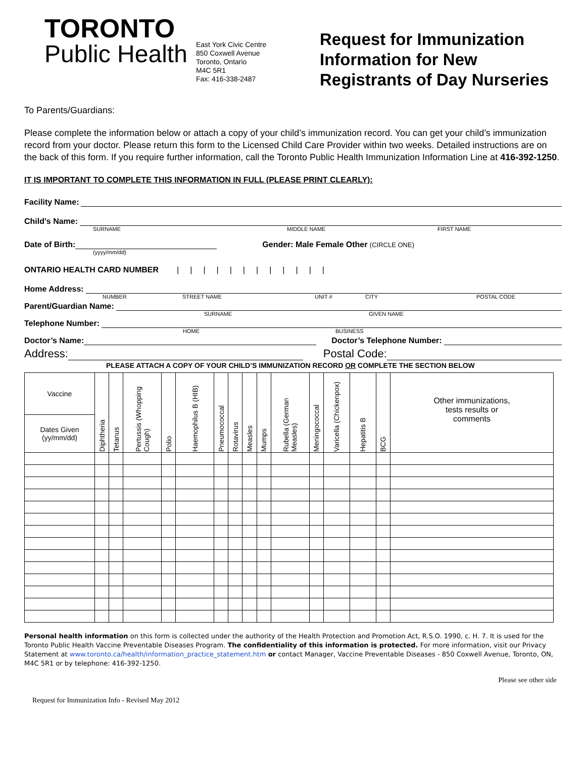TORONTO
Public Health
East York Civic Centre
850 Coxwell Avenue
Toronto, Ontario
M4C 5R1
Fax: 416-338-2487
Request for Immunization
Information for New
Registrants of Day Nurseries
To Parents/Guardians:
Please complete the information below or attach a copy of your child’s immunization record. You can get your child’s immunization record from your doctor. Please return this form to the Licensed Child Care Provider within two weeks. Detailed instructions are on the back of this form. If you require further information, call the Toronto Public Health Immunization Information Line at 416-392-1250.
IT IS IMPORTANT TO COMPLETE THIS INFORMATION IN FULL (PLEASE PRINT CLEARLY):
Facility Name:
Child's Name:
SURNAME MIDDLE NAME FIRST NAME
Date of Birth: Gender: Male Female Other (CIRCLE ONE)
(yyyy/mm/dd)
ONTARIO HEALTH CARD NUMBER ||||||||||||
Home Address:
NUMBER STREET NAME UNIT # CITY POSTAL CODE
Parent/Guardian Name:
SURNAME GIVEN NAME
Telephone Number:
HOME BUSINESS
Doctor’s Name: Doctor’s Telephone Number:
Address: Postal Code:
PLEASE ATTACH A COPY OF YOUR CHILD’S IMMUNIZATION RECORD OR COMPLETE THE SECTION BELOW
| Vaccine | Diphtheria | Tetanus | Pertussis (Whopping Cough) | Polio | Haemophilus B (HIB) | Pneumococcal | Rotavirus | Measles | Mumps | Rubella (German Measles) | Meningococcal | Varicella (Chickenpox) | Hepatitis B | BCG | Other immunizations, tests results or comments |
| --- | --- | --- | --- | --- | --- | --- | --- | --- | --- | --- | --- | --- | --- | --- | --- |
| Dates Given (yy/mm/dd) | | | | | | | | | | | | | | | |
Personal health information on this form is collected under the authority of the Health Protection and Promotion Act, R.S.O. 1990, c. H. 7. It is used for the Toronto Public Health Vaccine Preventable Diseases Program. The confidentiality of this information is protected. For more information, visit our Privacy Statement at www.toronto.ca/health/information_practice_statement.htm or contact Manager, Vaccine Preventable Diseases - 850 Coxwell Avenue, Toronto, ON, M4C 5R1 or by telephone: 416-392-1250.
Please see other side
Request for Immunization Info - Revised May 2012